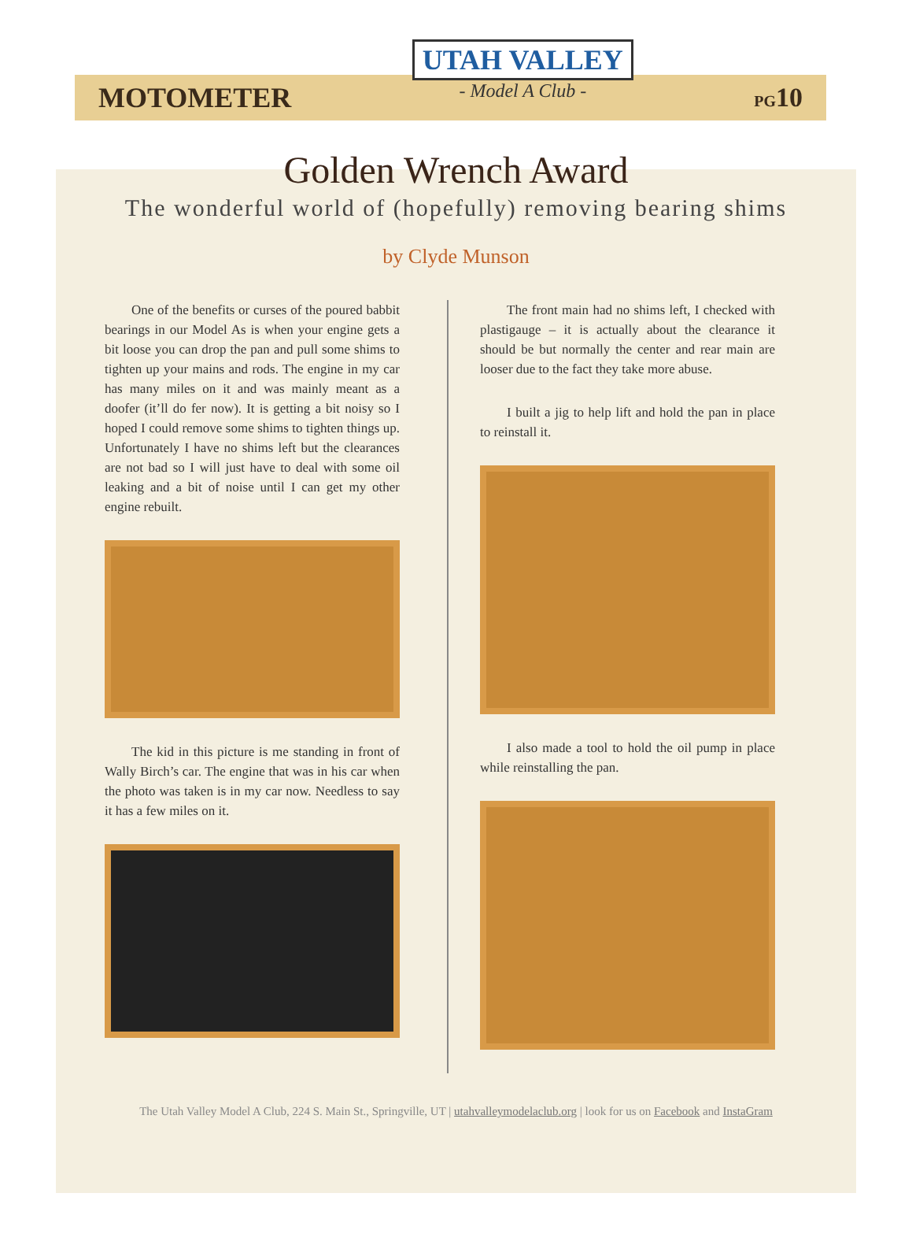MOTOMETER
UTAH VALLEY
- Model A Club -
PG10
Golden Wrench Award
The wonderful world of (hopefully) removing bearing shims
by Clyde Munson
One of the benefits or curses of the poured babbit bearings in our Model As is when your engine gets a bit loose you can drop the pan and pull some shims to tighten up your mains and rods. The engine in my car has many miles on it and was mainly meant as a doofer (it’ll do fer now). It is getting a bit noisy so I hoped I could remove some shims to tighten things up. Unfortunately I have no shims left but the clearances are not bad so I will just have to deal with some oil leaking and a bit of noise until I can get my other engine rebuilt.
The kid in this picture is me standing in front of Wally Birch’s car. The engine that was in his car when the photo was taken is in my car now. Needless to say it has a few miles on it.
The front main had no shims left, I checked with plastigauge – it is actually about the clearance it should be but normally the center and rear main are looser due to the fact they take more abuse.
I built a jig to help lift and hold the pan in place to reinstall it.
I also made a tool to hold the oil pump in place while reinstalling the pan.
The Utah Valley Model A Club, 224 S. Main St., Springville, UT | utahvalleymodelaclub.org | look for us on Facebook and InstaGram